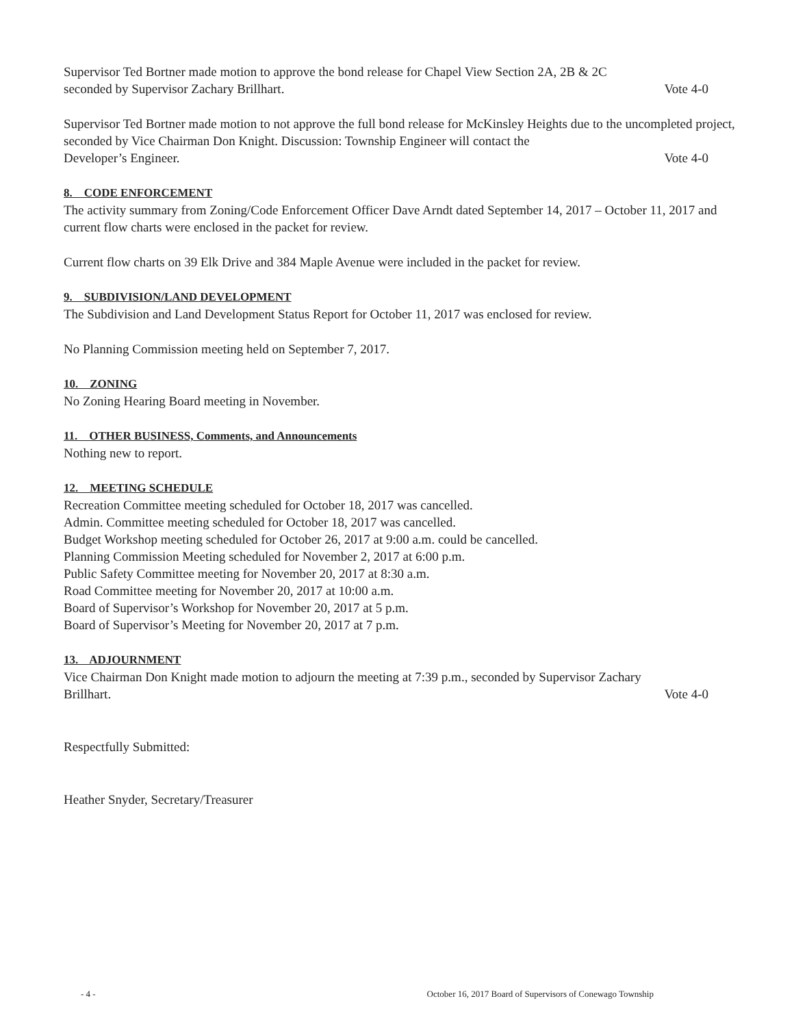Supervisor Ted Bortner made motion to approve the bond release for Chapel View Section 2A, 2B & 2C
seconded by Supervisor Zachary Brillhart. Vote 4-0
Supervisor Ted Bortner made motion to not approve the full bond release for McKinsley Heights due to the uncompleted project, seconded by Vice Chairman Don Knight. Discussion: Township Engineer will contact the
Developer’s Engineer. Vote 4-0
8. CODE ENFORCEMENT
The activity summary from Zoning/Code Enforcement Officer Dave Arndt dated September 14, 2017 – October 11, 2017 and current flow charts were enclosed in the packet for review.
Current flow charts on 39 Elk Drive and 384 Maple Avenue were included in the packet for review.
9. SUBDIVISION/LAND DEVELOPMENT
The Subdivision and Land Development Status Report for October 11, 2017 was enclosed for review.
No Planning Commission meeting held on September 7, 2017.
10. ZONING
No Zoning Hearing Board meeting in November.
11. OTHER BUSINESS, Comments, and Announcements
Nothing new to report.
12. MEETING SCHEDULE
Recreation Committee meeting scheduled for October 18, 2017 was cancelled.
Admin. Committee meeting scheduled for October 18, 2017 was cancelled.
Budget Workshop meeting scheduled for October 26, 2017 at 9:00 a.m. could be cancelled.
Planning Commission Meeting scheduled for November 2, 2017 at 6:00 p.m.
Public Safety Committee meeting for November 20, 2017 at 8:30 a.m.
Road Committee meeting for November 20, 2017 at 10:00 a.m.
Board of Supervisor’s Workshop for November 20, 2017 at 5 p.m.
Board of Supervisor’s Meeting for November 20, 2017 at 7 p.m.
13. ADJOURNMENT
Vice Chairman Don Knight made motion to adjourn the meeting at 7:39 p.m., seconded by Supervisor Zachary
Brillhart. Vote 4-0
Respectfully Submitted:
Heather Snyder, Secretary/Treasurer
- 4 - October 16, 2017 Board of Supervisors of Conewago Township